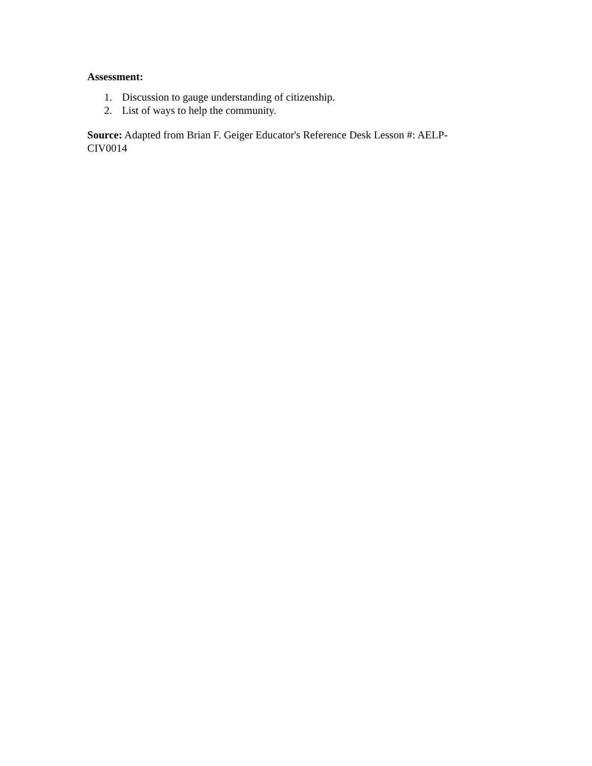Assessment:
1. Discussion to gauge understanding of citizenship.
2. List of ways to help the community.
Source: Adapted from Brian F. Geiger Educator's Reference Desk Lesson #: AELP-CIV0014